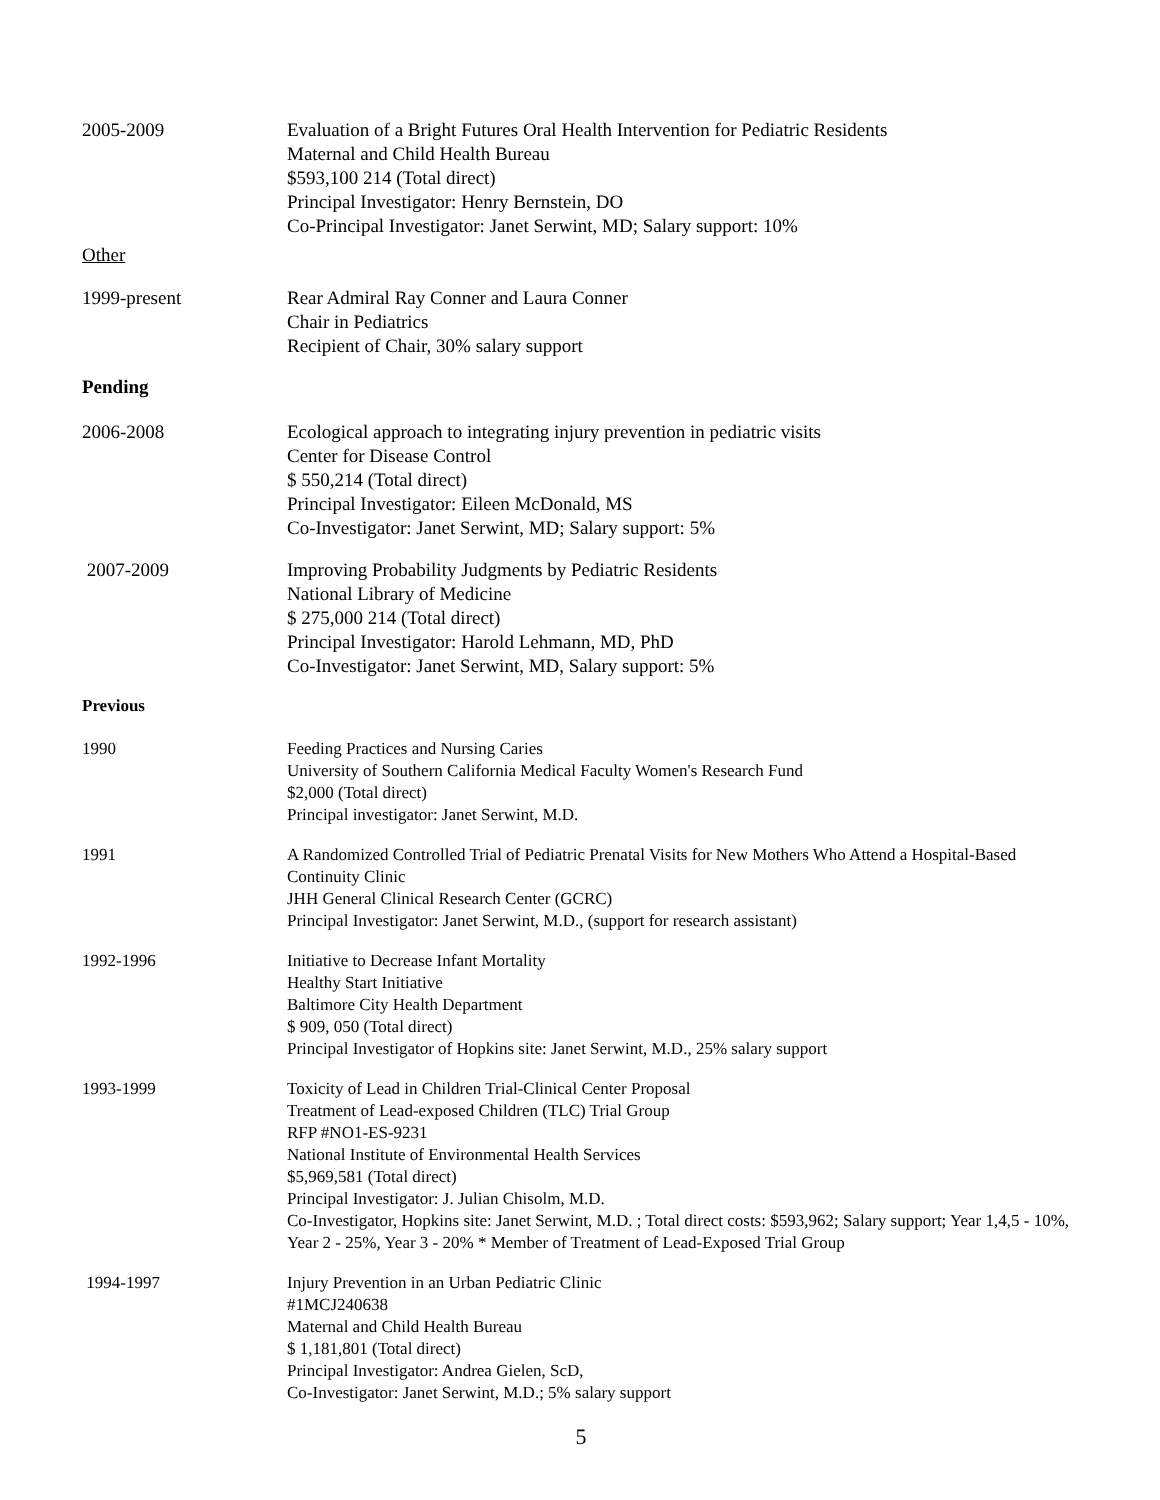2005-2009 Evaluation of a Bright Futures Oral Health Intervention for Pediatric Residents
Maternal and Child Health Bureau
$593,100 214 (Total direct)
Principal Investigator: Henry Bernstein, DO
Co-Principal Investigator: Janet Serwint, MD; Salary support: 10%
Other
1999-present Rear Admiral Ray Conner and Laura Conner
Chair in Pediatrics
Recipient of Chair, 30% salary support
Pending
2006-2008 Ecological approach to integrating injury prevention in pediatric visits
Center for Disease Control
$ 550,214 (Total direct)
Principal Investigator: Eileen McDonald, MS
Co-Investigator: Janet Serwint, MD; Salary support: 5%
2007-2009 Improving Probability Judgments by Pediatric Residents
National Library of Medicine
$ 275,000 214 (Total direct)
Principal Investigator: Harold Lehmann, MD, PhD
Co-Investigator: Janet Serwint, MD, Salary support: 5%
Previous
1990 Feeding Practices and Nursing Caries
University of Southern California Medical Faculty Women's Research Fund
$2,000 (Total direct)
Principal investigator: Janet Serwint, M.D.
1991 A Randomized Controlled Trial of Pediatric Prenatal Visits for New Mothers Who Attend a Hospital-Based Continuity Clinic
JHH General Clinical Research Center (GCRC)
Principal Investigator: Janet Serwint, M.D., (support for research assistant)
1992-1996 Initiative to Decrease Infant Mortality
Healthy Start Initiative
Baltimore City Health Department
$ 909, 050 (Total direct)
Principal Investigator of Hopkins site: Janet Serwint, M.D., 25% salary support
1993-1999 Toxicity of Lead in Children Trial-Clinical Center Proposal
Treatment of Lead-exposed Children (TLC) Trial Group
RFP #NO1-ES-9231
National Institute of Environmental Health Services
$5,969,581 (Total direct)
Principal Investigator: J. Julian Chisolm, M.D.
Co-Investigator, Hopkins site: Janet Serwint, M.D. ; Total direct costs: $593,962; Salary support; Year 1,4,5 - 10%, Year 2 - 25%, Year 3 - 20% * Member of Treatment of Lead-Exposed Trial Group
1994-1997 Injury Prevention in an Urban Pediatric Clinic
#1MCJ240638
Maternal and Child Health Bureau
$ 1,181,801 (Total direct)
Principal Investigator: Andrea Gielen, ScD,
Co-Investigator: Janet Serwint, M.D.; 5% salary support
5